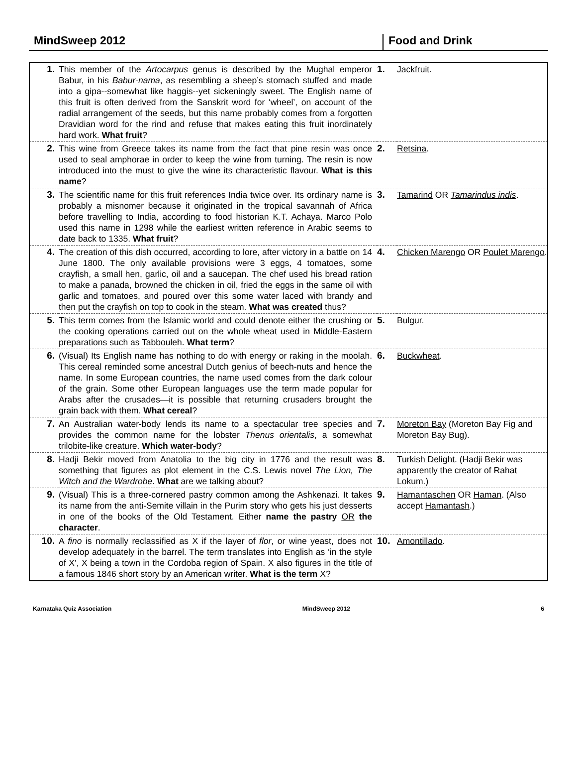MindSweep 2012 Food and Drink
| 1. | This member of the Artocarpus genus is described by the Mughal emperor Babur, in his Babur-nama , as resembling a sheep’s stomach stuffed and made into a gipa--somewhat like haggis--yet sickeningly sweet. The English name of this fruit is often derived from the Sanskrit word for ‘wheel’, on account of the radial arrangement of the seeds, but this name probably comes from a forgotten Dravidian word for the rind and refuse that makes eating this fruit inordinately hard work. What fruit ? | 1. | Jackfruit . |
| 2. | This wine from Greece takes its name from the fact that pine resin was once used to seal amphorae in order to keep the wine from turning. The resin is now introduced into the must to give the wine its characteristic flavour. What is this name ? | 2. | Retsina . |
| 3. | The scientific name for this fruit references India twice over. Its ordinary name is probably a misnomer because it originated in the tropical savannah of Africa before travelling to India, according to food historian K.T. Achaya. Marco Polo used this name in 1298 while the earliest written reference in Arabic seems to date back to 1335. What fruit ? | 3. | Tamarind OR Tamarindus indis . |
| 4. | The creation of this dish occurred, according to lore, after victory in a battle on 14 June 1800. The only available provisions were 3 eggs, 4 tomatoes, some crayfish, a small hen, garlic, oil and a saucepan. The chef used his bread ration to make a panada, browned the chicken in oil, fried the eggs in the same oil with garlic and tomatoes, and poured over this some water laced with brandy and then put the crayfish on top to cook in the steam. What was created thus? | 4. | Chicken Marengo OR Poulet Marengo . |
| 5. | This term comes from the Islamic world and could denote either the crushing or the cooking operations carried out on the whole wheat used in Middle-Eastern preparations such as Tabbouleh. What term ? | 5. | Bulgur . |
| 6. | (Visual) Its English name has nothing to do with energy or raking in the moolah. This cereal reminded some ancestral Dutch genius of beech-nuts and hence the name. In some European countries, the name used comes from the dark colour of the grain. Some other European languages use the term made popular for Arabs after the crusades—it is possible that returning crusaders brought the grain back with them. What cereal ? | 6. | Buckwheat . |
| 7. | An Australian water-body lends its name to a spectacular tree species and provides the common name for the lobster Thenus orientalis , a somewhat trilobite-like creature. Which water-body ? | 7. | Moreton Bay (Moreton Bay Fig and Moreton Bay Bug). |
| 8. | Hadji Bekir moved from Anatolia to the big city in 1776 and the result was something that figures as plot element in the C.S. Lewis novel The Lion, The Witch and the Wardrobe . What are we talking about? | 8. | Turkish Delight . (Hadji Bekir was apparently the creator of Rahat Lokum.) |
| 9. | (Visual) This is a three-cornered pastry common among the Ashkenazi. It takes its name from the anti-Semite villain in the Purim story who gets his just desserts in one of the books of the Old Testament. Either name the pastry OR the character . | 9. | Hamantaschen OR Haman . (Also accept Hamantash .) |
| 10. | A fino is normally reclassified as X if the layer of flor , or wine yeast, does not develop adequately in the barrel. The term translates into English as ‘in the style of X’, X being a town in the Cordoba region of Spain. X also figures in the title of a famous 1846 short story by an American writer. What is the term X? | 10. | Amontillado . |
Karnataka Quiz Association MindSweep 2012 6